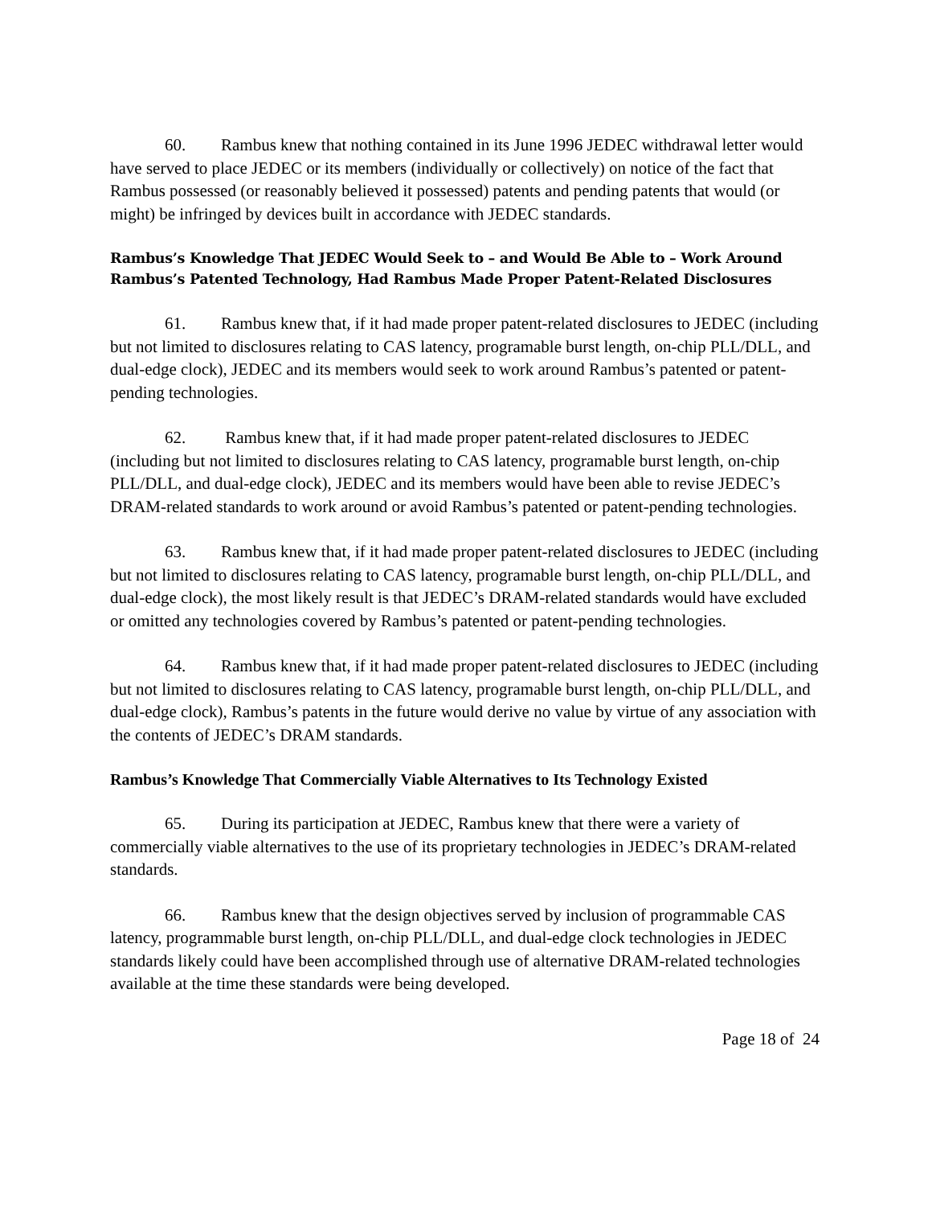60. Rambus knew that nothing contained in its June 1996 JEDEC withdrawal letter would have served to place JEDEC or its members (individually or collectively) on notice of the fact that Rambus possessed (or reasonably believed it possessed) patents and pending patents that would (or might) be infringed by devices built in accordance with JEDEC standards.
Rambus’s Knowledge That JEDEC Would Seek to – and Would Be Able to – Work Around Rambus’s Patented Technology, Had Rambus Made Proper Patent-Related Disclosures
61. Rambus knew that, if it had made proper patent-related disclosures to JEDEC (including but not limited to disclosures relating to CAS latency, programable burst length, on-chip PLL/DLL, and dual-edge clock), JEDEC and its members would seek to work around Rambus’s patented or patent-pending technologies.
62. Rambus knew that, if it had made proper patent-related disclosures to JEDEC (including but not limited to disclosures relating to CAS latency, programable burst length, on-chip PLL/DLL, and dual-edge clock), JEDEC and its members would have been able to revise JEDEC’s DRAM-related standards to work around or avoid Rambus’s patented or patent-pending technologies.
63. Rambus knew that, if it had made proper patent-related disclosures to JEDEC (including but not limited to disclosures relating to CAS latency, programable burst length, on-chip PLL/DLL, and dual-edge clock), the most likely result is that JEDEC’s DRAM-related standards would have excluded or omitted any technologies covered by Rambus’s patented or patent-pending technologies.
64. Rambus knew that, if it had made proper patent-related disclosures to JEDEC (including but not limited to disclosures relating to CAS latency, programable burst length, on-chip PLL/DLL, and dual-edge clock), Rambus’s patents in the future would derive no value by virtue of any association with the contents of JEDEC’s DRAM standards.
Rambus’s Knowledge That Commercially Viable Alternatives to Its Technology Existed
65. During its participation at JEDEC, Rambus knew that there were a variety of commercially viable alternatives to the use of its proprietary technologies in JEDEC’s DRAM-related standards.
66. Rambus knew that the design objectives served by inclusion of programmable CAS latency, programmable burst length, on-chip PLL/DLL, and dual-edge clock technologies in JEDEC standards likely could have been accomplished through use of alternative DRAM-related technologies available at the time these standards were being developed.
Page 18 of 24